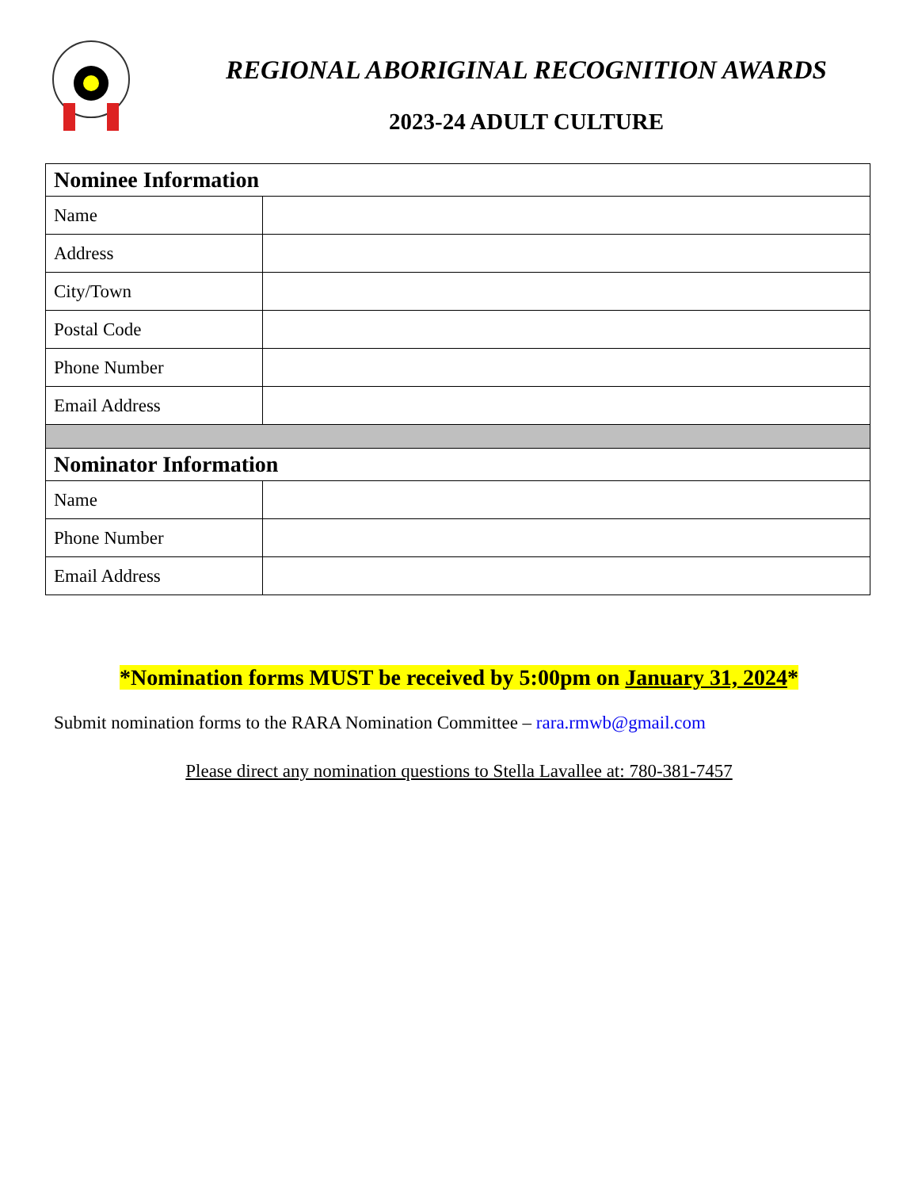REGIONAL ABORIGINAL RECOGNITION AWARDS
2023-24 ADULT CULTURE
| Nominee Information | |
| --- | --- |
| Name | |
| Address | |
| City/Town | |
| Postal Code | |
| Phone Number | |
| Email Address | |
| Nominator Information | |
| Name | |
| Phone Number | |
| Email Address | |
*Nomination forms MUST be received by 5:00pm on January 31, 2024*
Submit nomination forms to the RARA Nomination Committee – rara.rmwb@gmail.com
Please direct any nomination questions to Stella Lavallee at: 780-381-7457